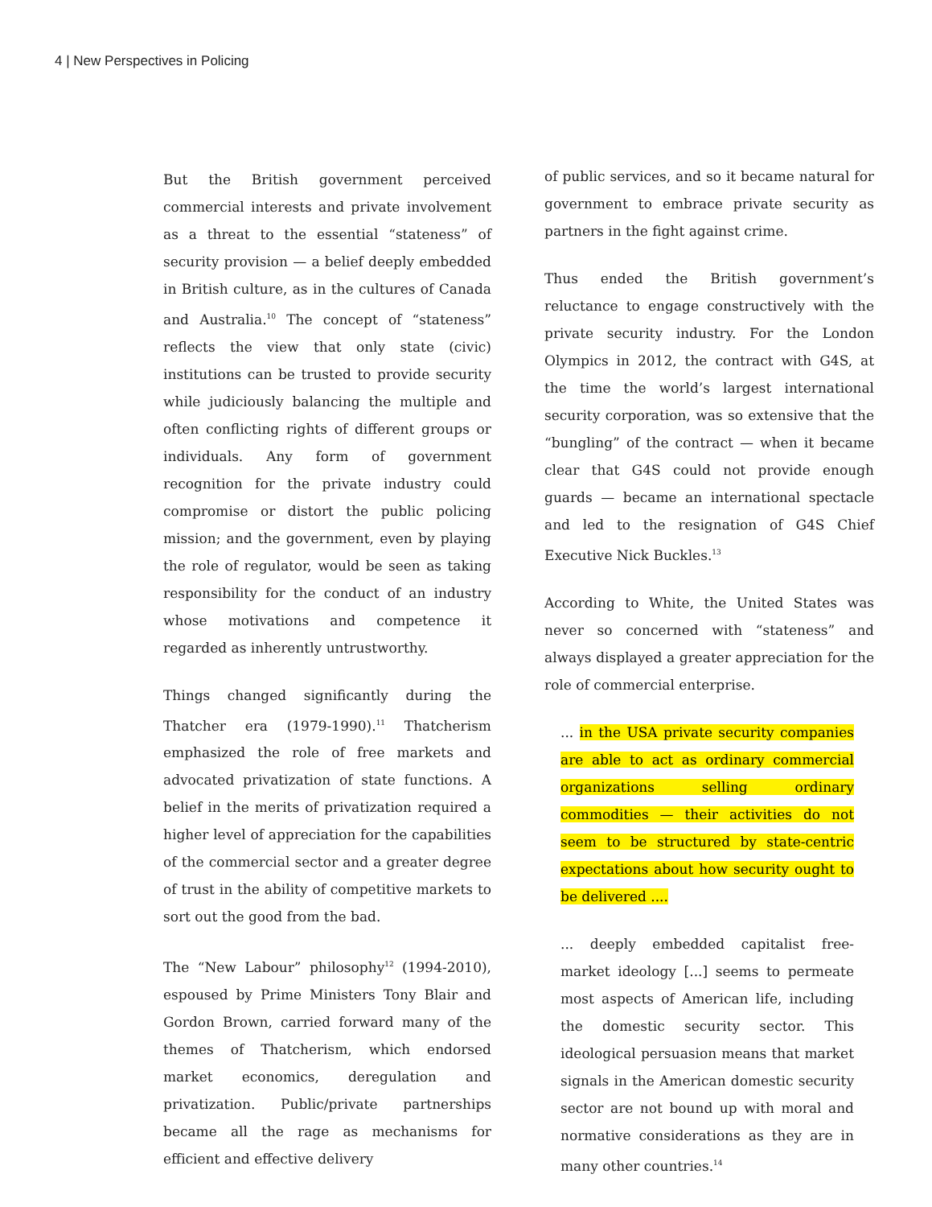4 | New Perspectives in Policing
But the British government perceived commercial interests and private involvement as a threat to the essential “stateness” of security provision — a belief deeply embedded in British culture, as in the cultures of Canada and Australia.<sup>10</sup> The concept of “stateness” reflects the view that only state (civic) institutions can be trusted to provide security while judiciously balancing the multiple and often conflicting rights of different groups or individuals. Any form of government recognition for the private industry could compromise or distort the public policing mission; and the government, even by playing the role of regulator, would be seen as taking responsibility for the conduct of an industry whose motivations and competence it regarded as inherently untrustworthy.
Things changed significantly during the Thatcher era (1979-1990).<sup>11</sup> Thatcherism emphasized the role of free markets and advocated privatization of state functions. A belief in the merits of privatization required a higher level of appreciation for the capabilities of the commercial sector and a greater degree of trust in the ability of competitive markets to sort out the good from the bad.
The “New Labour” philosophy<sup>12</sup> (1994-2010), espoused by Prime Ministers Tony Blair and Gordon Brown, carried forward many of the themes of Thatcherism, which endorsed market economics, deregulation and privatization. Public/private partnerships became all the rage as mechanisms for efficient and effective delivery
of public services, and so it became natural for government to embrace private security as partners in the fight against crime.
Thus ended the British government’s reluctance to engage constructively with the private security industry. For the London Olympics in 2012, the contract with G4S, at the time the world’s largest international security corporation, was so extensive that the “bungling” of the contract — when it became clear that G4S could not provide enough guards — became an international spectacle and led to the resignation of G4S Chief Executive Nick Buckles.<sup>13</sup>
According to White, the United States was never so concerned with “stateness” and always displayed a greater appreciation for the role of commercial enterprise.
... in the USA private security companies are able to act as ordinary commercial organizations selling ordinary commodities — their activities do not seem to be structured by state-centric expectations about how security ought to be delivered ....
... deeply embedded capitalist free-market ideology [...] seems to permeate most aspects of American life, including the domestic security sector. This ideological persuasion means that market signals in the American domestic security sector are not bound up with moral and normative considerations as they are in many other countries.<sup>14</sup>